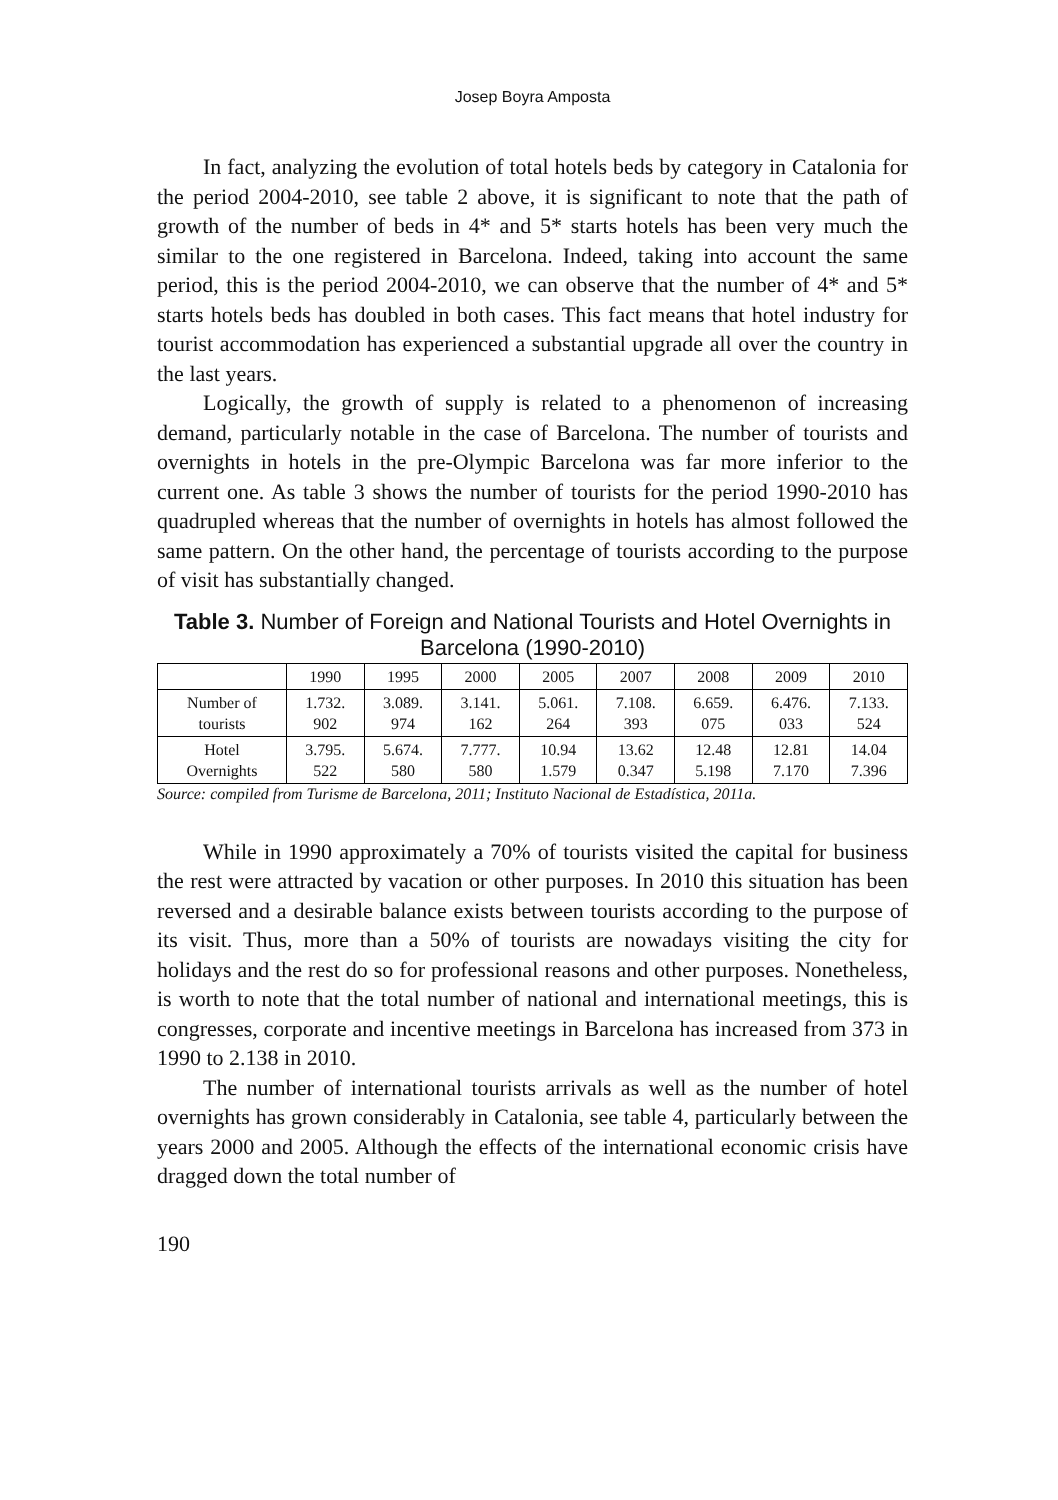Josep Boyra Amposta
In fact, analyzing the evolution of total hotels beds by category in Catalonia for the period 2004-2010, see table 2 above, it is significant to note that the path of growth of the number of beds in 4* and 5* starts hotels has been very much the similar to the one registered in Barcelona. Indeed, taking into account the same period, this is the period 2004-2010, we can observe that the number of 4* and 5* starts hotels beds has doubled in both cases. This fact means that hotel industry for tourist accommodation has experienced a substantial upgrade all over the country in the last years.
Logically, the growth of supply is related to a phenomenon of increasing demand, particularly notable in the case of Barcelona. The number of tourists and overnights in hotels in the pre-Olympic Barcelona was far more inferior to the current one. As table 3 shows the number of tourists for the period 1990-2010 has quadrupled whereas that the number of overnights in hotels has almost followed the same pattern. On the other hand, the percentage of tourists according to the purpose of visit has substantially changed.
Table 3. Number of Foreign and National Tourists and Hotel Overnights in Barcelona (1990-2010)
| | 1990 | 1995 | 2000 | 2005 | 2007 | 2008 | 2009 | 2010 |
| --- | --- | --- | --- | --- | --- | --- | --- | --- |
| Number of tourists | 1.732. 902 | 3.089. 974 | 3.141. 162 | 5.061. 264 | 7.108. 393 | 6.659. 075 | 6.476. 033 | 7.133. 524 |
| Hotel Overnights | 3.795. 522 | 5.674. 580 | 7.777. 580 | 10.94 1.579 | 13.62 0.347 | 12.48 5.198 | 12.81 7.170 | 14.04 7.396 |
Source: compiled from Turisme de Barcelona, 2011; Instituto Nacional de Estadística, 2011a.
While in 1990 approximately a 70% of tourists visited the capital for business the rest were attracted by vacation or other purposes. In 2010 this situation has been reversed and a desirable balance exists between tourists according to the purpose of its visit. Thus, more than a 50% of tourists are nowadays visiting the city for holidays and the rest do so for professional reasons and other purposes. Nonetheless, is worth to note that the total number of national and international meetings, this is congresses, corporate and incentive meetings in Barcelona has increased from 373 in 1990 to 2.138 in 2010.
The number of international tourists arrivals as well as the number of hotel overnights has grown considerably in Catalonia, see table 4, particularly between the years 2000 and 2005. Although the effects of the international economic crisis have dragged down the total number of
190